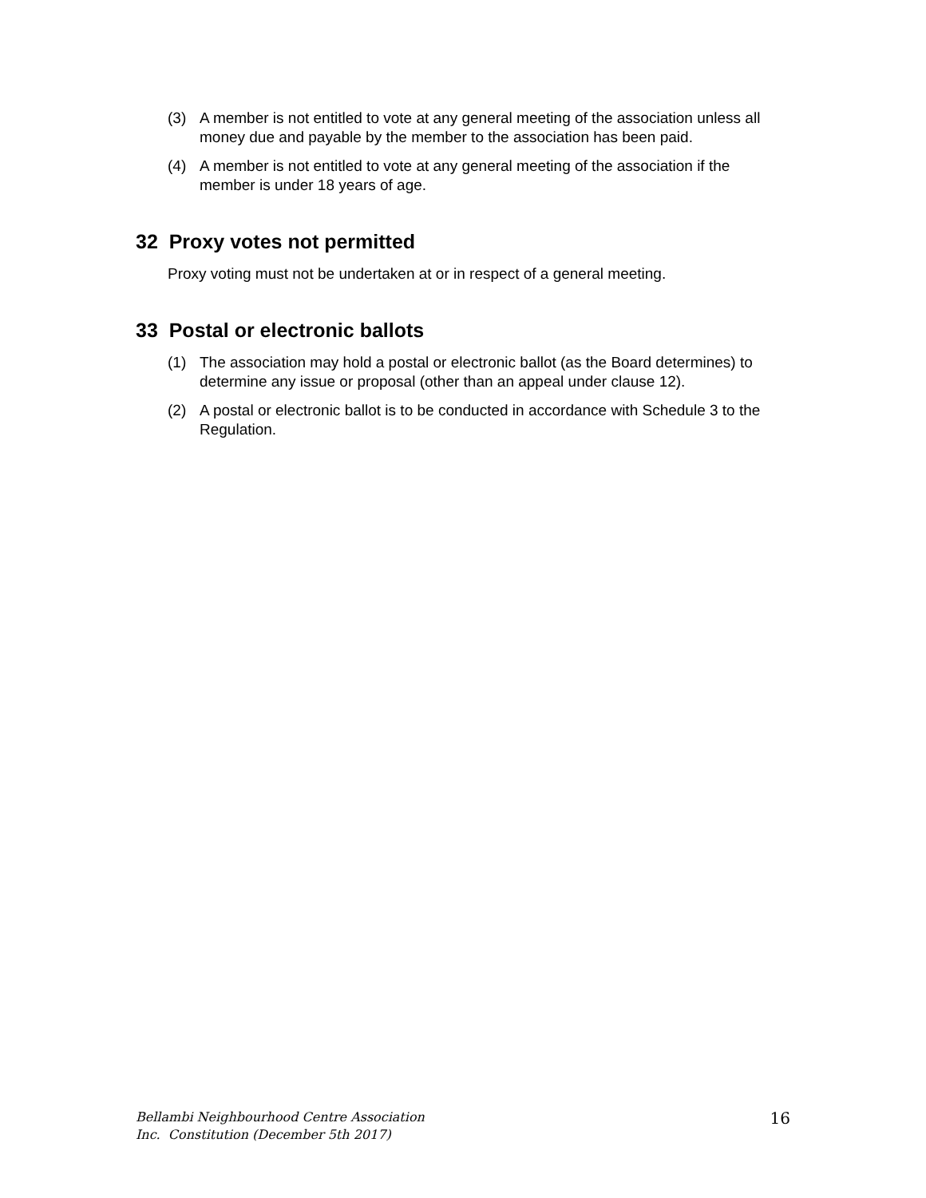(3) A member is not entitled to vote at any general meeting of the association unless all money due and payable by the member to the association has been paid.
(4) A member is not entitled to vote at any general meeting of the association if the member is under 18 years of age.
32 Proxy votes not permitted
Proxy voting must not be undertaken at or in respect of a general meeting.
33 Postal or electronic ballots
(1) The association may hold a postal or electronic ballot (as the Board determines) to determine any issue or proposal (other than an appeal under clause 12).
(2) A postal or electronic ballot is to be conducted in accordance with Schedule 3 to the Regulation.
Bellambi Neighbourhood Centre Association
Inc. Constitution (December 5th 2017)
16